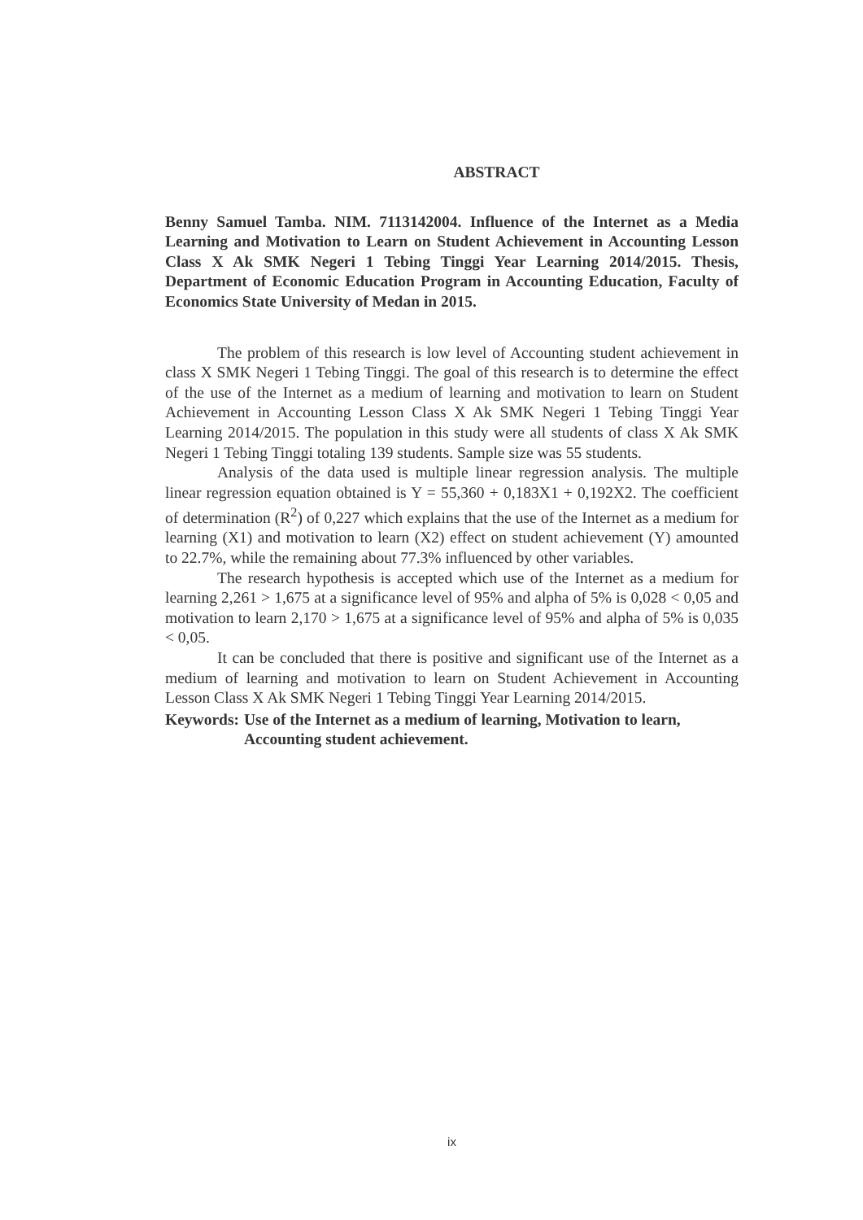ABSTRACT
Benny Samuel Tamba. NIM. 7113142004. Influence of the Internet as a Media Learning and Motivation to Learn on Student Achievement in Accounting Lesson Class X Ak SMK Negeri 1 Tebing Tinggi Year Learning 2014/2015. Thesis, Department of Economic Education Program in Accounting Education, Faculty of Economics State University of Medan in 2015.
The problem of this research is low level of Accounting student achievement in class X SMK Negeri 1 Tebing Tinggi. The goal of this research is to determine the effect of the use of the Internet as a medium of learning and motivation to learn on Student Achievement in Accounting Lesson Class X Ak SMK Negeri 1 Tebing Tinggi Year Learning 2014/2015. The population in this study were all students of class X Ak SMK Negeri 1 Tebing Tinggi totaling 139 students. Sample size was 55 students.
Analysis of the data used is multiple linear regression analysis. The multiple linear regression equation obtained is Y = 55,360 + 0,183X1 + 0,192X2. The coefficient of determination (R<sup>2</sup>) of 0,227 which explains that the use of the Internet as a medium for learning (X1) and motivation to learn (X2) effect on student achievement (Y) amounted to 22.7%, while the remaining about 77.3% influenced by other variables.
The research hypothesis is accepted which use of the Internet as a medium for learning 2,261 > 1,675 at a significance level of 95% and alpha of 5% is 0,028 < 0,05 and motivation to learn 2,170 > 1,675 at a significance level of 95% and alpha of 5% is 0,035 < 0,05.
It can be concluded that there is positive and significant use of the Internet as a medium of learning and motivation to learn on Student Achievement in Accounting Lesson Class X Ak SMK Negeri 1 Tebing Tinggi Year Learning 2014/2015.
Keywords: Use of the Internet as a medium of learning, Motivation to learn, Accounting student achievement.
ix